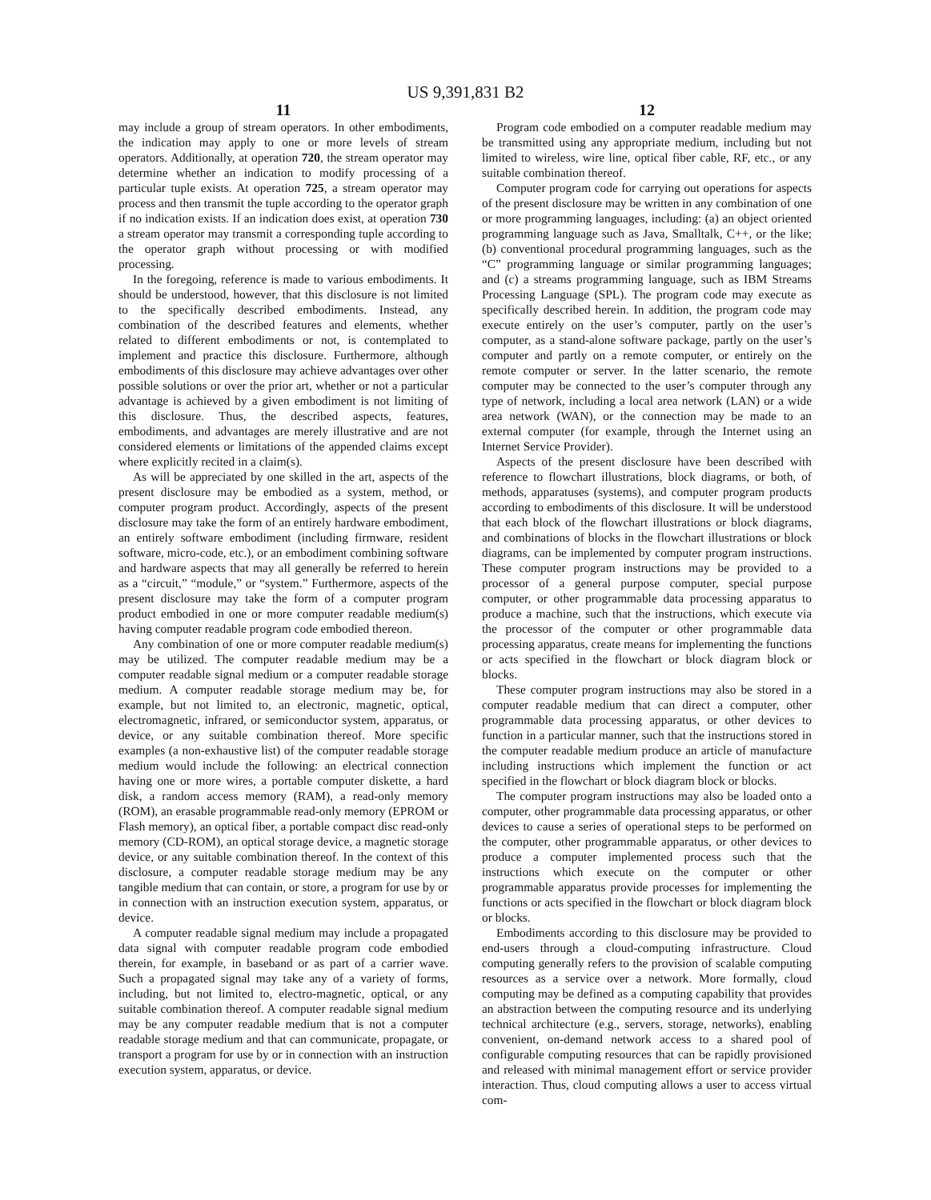US 9,391,831 B2
11
may include a group of stream operators. In other embodiments, the indication may apply to one or more levels of stream operators. Additionally, at operation 720, the stream operator may determine whether an indication to modify processing of a particular tuple exists. At operation 725, a stream operator may process and then transmit the tuple according to the operator graph if no indication exists. If an indication does exist, at operation 730 a stream operator may transmit a corresponding tuple according to the operator graph without processing or with modified processing.
In the foregoing, reference is made to various embodiments. It should be understood, however, that this disclosure is not limited to the specifically described embodiments. Instead, any combination of the described features and elements, whether related to different embodiments or not, is contemplated to implement and practice this disclosure. Furthermore, although embodiments of this disclosure may achieve advantages over other possible solutions or over the prior art, whether or not a particular advantage is achieved by a given embodiment is not limiting of this disclosure. Thus, the described aspects, features, embodiments, and advantages are merely illustrative and are not considered elements or limitations of the appended claims except where explicitly recited in a claim(s).
As will be appreciated by one skilled in the art, aspects of the present disclosure may be embodied as a system, method, or computer program product. Accordingly, aspects of the present disclosure may take the form of an entirely hardware embodiment, an entirely software embodiment (including firmware, resident software, micro-code, etc.), or an embodiment combining software and hardware aspects that may all generally be referred to herein as a “circuit,” “module,” or “system.” Furthermore, aspects of the present disclosure may take the form of a computer program product embodied in one or more computer readable medium(s) having computer readable program code embodied thereon.
Any combination of one or more computer readable medium(s) may be utilized. The computer readable medium may be a computer readable signal medium or a computer readable storage medium. A computer readable storage medium may be, for example, but not limited to, an electronic, magnetic, optical, electromagnetic, infrared, or semiconductor system, apparatus, or device, or any suitable combination thereof. More specific examples (a non-exhaustive list) of the computer readable storage medium would include the following: an electrical connection having one or more wires, a portable computer diskette, a hard disk, a random access memory (RAM), a read-only memory (ROM), an erasable programmable read-only memory (EPROM or Flash memory), an optical fiber, a portable compact disc read-only memory (CD-ROM), an optical storage device, a magnetic storage device, or any suitable combination thereof. In the context of this disclosure, a computer readable storage medium may be any tangible medium that can contain, or store, a program for use by or in connection with an instruction execution system, apparatus, or device.
A computer readable signal medium may include a propagated data signal with computer readable program code embodied therein, for example, in baseband or as part of a carrier wave. Such a propagated signal may take any of a variety of forms, including, but not limited to, electro-magnetic, optical, or any suitable combination thereof. A computer readable signal medium may be any computer readable medium that is not a computer readable storage medium and that can communicate, propagate, or transport a program for use by or in connection with an instruction execution system, apparatus, or device.
12
Program code embodied on a computer readable medium may be transmitted using any appropriate medium, including but not limited to wireless, wire line, optical fiber cable, RF, etc., or any suitable combination thereof.
Computer program code for carrying out operations for aspects of the present disclosure may be written in any combination of one or more programming languages, including: (a) an object oriented programming language such as Java, Smalltalk, C++, or the like; (b) conventional procedural programming languages, such as the “C” programming language or similar programming languages; and (c) a streams programming language, such as IBM Streams Processing Language (SPL). The program code may execute as specifically described herein. In addition, the program code may execute entirely on the user’s computer, partly on the user’s computer, as a stand-alone software package, partly on the user’s computer and partly on a remote computer, or entirely on the remote computer or server. In the latter scenario, the remote computer may be connected to the user’s computer through any type of network, including a local area network (LAN) or a wide area network (WAN), or the connection may be made to an external computer (for example, through the Internet using an Internet Service Provider).
Aspects of the present disclosure have been described with reference to flowchart illustrations, block diagrams, or both, of methods, apparatuses (systems), and computer program products according to embodiments of this disclosure. It will be understood that each block of the flowchart illustrations or block diagrams, and combinations of blocks in the flowchart illustrations or block diagrams, can be implemented by computer program instructions. These computer program instructions may be provided to a processor of a general purpose computer, special purpose computer, or other programmable data processing apparatus to produce a machine, such that the instructions, which execute via the processor of the computer or other programmable data processing apparatus, create means for implementing the functions or acts specified in the flowchart or block diagram block or blocks.
These computer program instructions may also be stored in a computer readable medium that can direct a computer, other programmable data processing apparatus, or other devices to function in a particular manner, such that the instructions stored in the computer readable medium produce an article of manufacture including instructions which implement the function or act specified in the flowchart or block diagram block or blocks.
The computer program instructions may also be loaded onto a computer, other programmable data processing apparatus, or other devices to cause a series of operational steps to be performed on the computer, other programmable apparatus, or other devices to produce a computer implemented process such that the instructions which execute on the computer or other programmable apparatus provide processes for implementing the functions or acts specified in the flowchart or block diagram block or blocks.
Embodiments according to this disclosure may be provided to end-users through a cloud-computing infrastructure. Cloud computing generally refers to the provision of scalable computing resources as a service over a network. More formally, cloud computing may be defined as a computing capability that provides an abstraction between the computing resource and its underlying technical architecture (e.g., servers, storage, networks), enabling convenient, on-demand network access to a shared pool of configurable computing resources that can be rapidly provisioned and released with minimal management effort or service provider interaction. Thus, cloud computing allows a user to access virtual com-